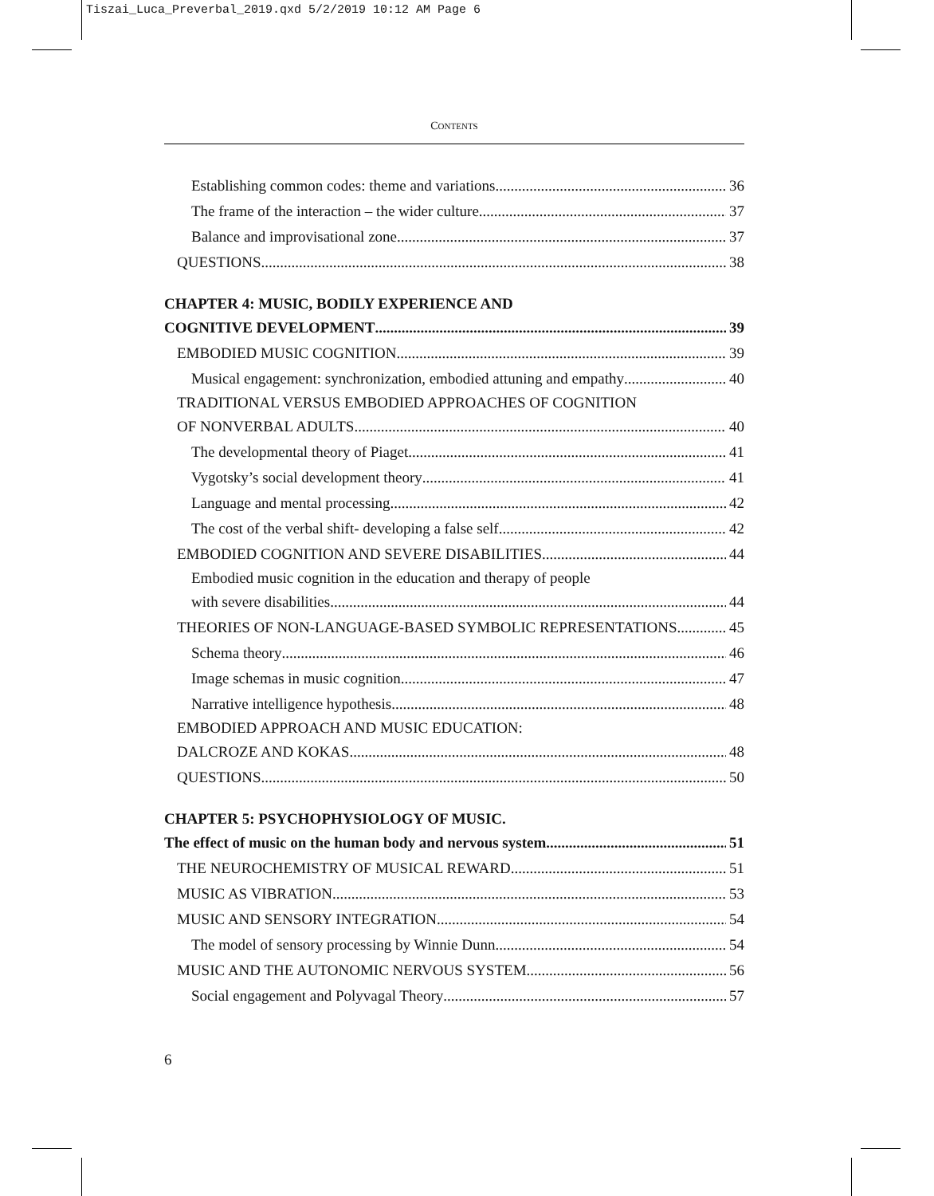Tiszai_Luca_Preverbal_2019.qxd 5/2/2019 10:12 AM Page 6
CONTENTS
Establishing common codes: theme and variations 36
The frame of the interaction – the wider culture 37
Balance and improvisational zone 37
QUESTIONS 38
CHAPTER 4: MUSIC, BODILY EXPERIENCE AND
COGNITIVE DEVELOPMENT 39
EMBODIED MUSIC COGNITION 39
Musical engagement: synchronization, embodied attuning and empathy 40
TRADITIONAL VERSUS EMBODIED APPROACHES OF COGNITION
OF NONVERBAL ADULTS 40
The developmental theory of Piaget 41
Vygotsky’s social development theory 41
Language and mental processing 42
The cost of the verbal shift- developing a false self 42
EMBODIED COGNITION AND SEVERE DISABILITIES 44
Embodied music cognition in the education and therapy of people
with severe disabilities 44
THEORIES OF NON-LANGUAGE-BASED SYMBOLIC REPRESENTATIONS 45
Schema theory 46
Image schemas in music cognition 47
Narrative intelligence hypothesis 48
EMBODIED APPROACH AND MUSIC EDUCATION:
DALCROZE AND KOKAS 48
QUESTIONS 50
CHAPTER 5: PSYCHOPHYSIOLOGY OF MUSIC.
The effect of music on the human body and nervous system 51
THE NEUROCHEMISTRY OF MUSICAL REWARD 51
MUSIC AS VIBRATION 53
MUSIC AND SENSORY INTEGRATION 54
The model of sensory processing by Winnie Dunn 54
MUSIC AND THE AUTONOMIC NERVOUS SYSTEM 56
Social engagement and Polyvagal Theory 57
6